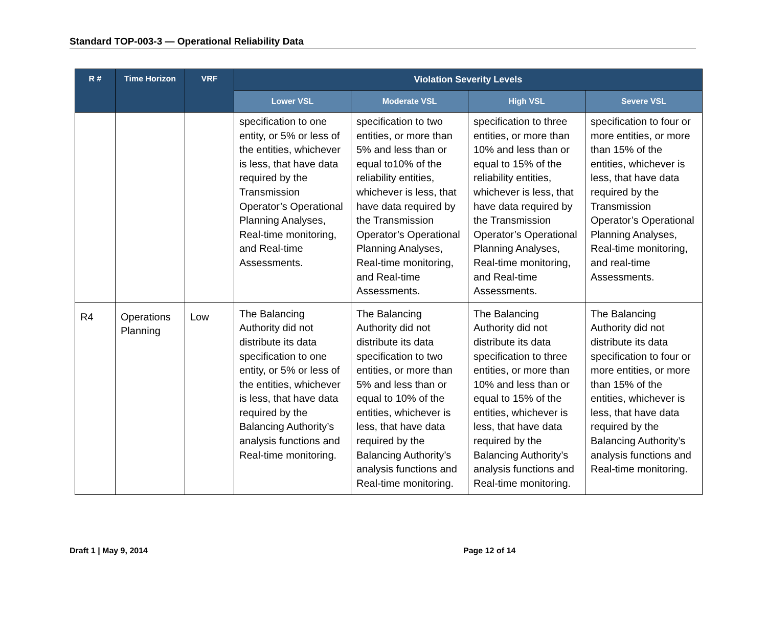Standard TOP-003-3 — Operational Reliability Data
| R # | Time Horizon | VRF | Violation Severity Levels | | | |
| --- | --- | --- | --- | --- | --- | --- |
| | | | Lower VSL | Moderate VSL | High VSL | Severe VSL |
| | | | specification to one entity, or 5% or less of the entities, whichever is less, that have data required by the Transmission Operator’s Operational Planning Analyses, Real-time monitoring, and Real-time Assessments. | specification to two entities, or more than 5% and less than or equal to10% of the reliability entities, whichever is less, that have data required by the Transmission Operator’s Operational Planning Analyses, Real-time monitoring, and Real-time Assessments. | specification to three entities, or more than 10% and less than or equal to 15% of the reliability entities, whichever is less, that have data required by the Transmission Operator’s Operational Planning Analyses, Real-time monitoring, and Real-time Assessments. | specification to four or more entities, or more than 15% of the entities, whichever is less, that have data required by the Transmission Operator’s Operational Planning Analyses, Real-time monitoring, and real-time Assessments. |
| R4 | Operations Planning | Low | The Balancing Authority did not distribute its data specification to one entity, or 5% or less of the entities, whichever is less, that have data required by the Balancing Authority’s analysis functions and Real-time monitoring. | The Balancing Authority did not distribute its data specification to two entities, or more than 5% and less than or equal to 10% of the entities, whichever is less, that have data required by the Balancing Authority’s analysis functions and Real-time monitoring. | The Balancing Authority did not distribute its data specification to three entities, or more than 10% and less than or equal to 15% of the entities, whichever is less, that have data required by the Balancing Authority’s analysis functions and Real-time monitoring. | The Balancing Authority did not distribute its data specification to four or more entities, or more than 15% of the entities, whichever is less, that have data required by the Balancing Authority’s analysis functions and Real-time monitoring. |
Draft 1 | May 9, 2014 Page 12 of 14